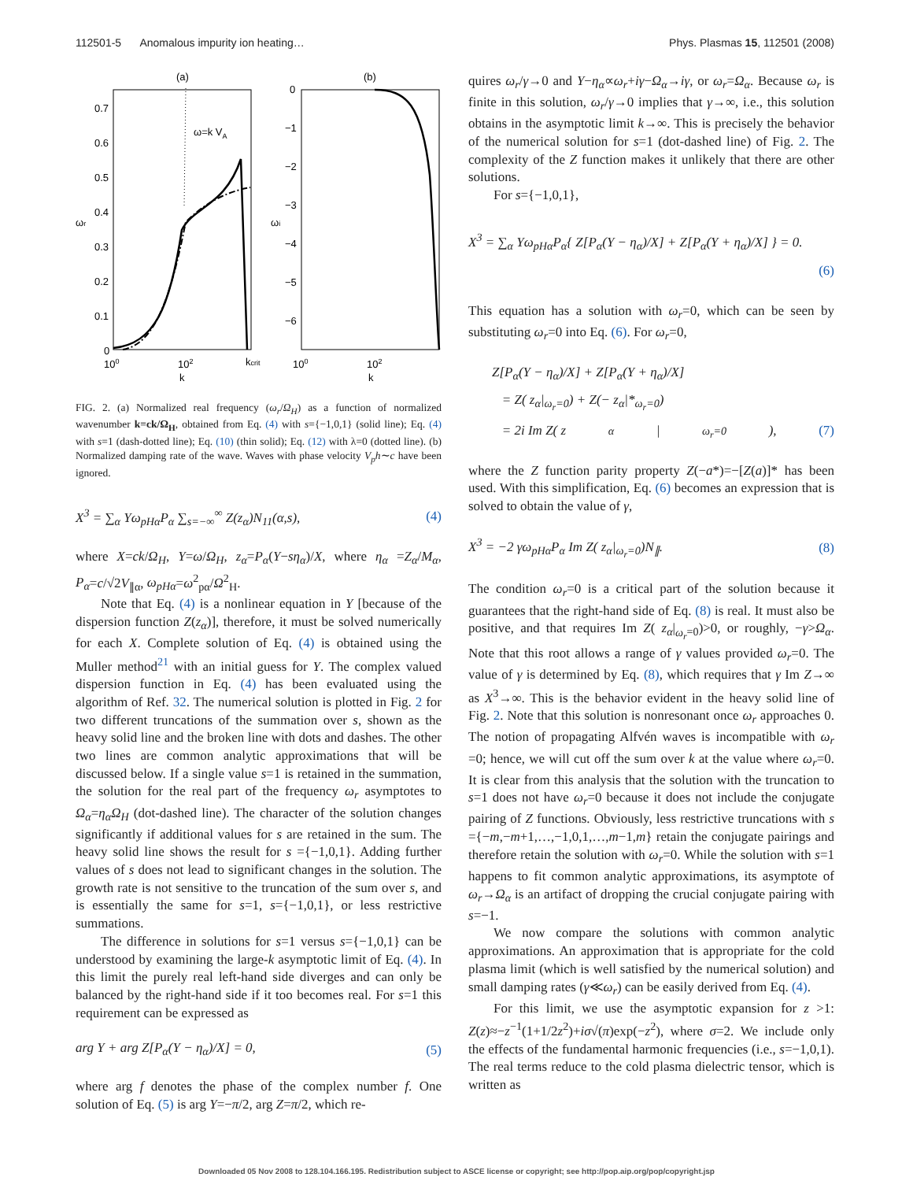112501-5 Anomalous impurity ion heating… Phys. Plasmas 15, 112501 (2008)
(a)
(b)
0.7
0.6
0.5
0.4
0.3
0.2
0.1
0
100
102
kcrit
k
ωr
ω=k VA
0
−1
−2
−3
−4
−5
−6
100
102
k
ωi
FIG. 2. (a) Normalized real frequency (ω<sub>r</sub>/Ω<sub>H</sub>) as a function of normalized wavenumber k=ck/Ω<sub>H</sub>, obtained from Eq. (4) with s={−1,0,1} (solid line); Eq. (4) with s=1 (dash-dotted line); Eq. (10) (thin solid); Eq. (12) with λ=0 (dotted line). (b) Normalized damping rate of the wave. Waves with phase velocity V<sub>p</sub>h∼c have been ignored.
X<sup>3</sup> = ∑<sub>α</sub> Yω<sub>pHα</sub>P<sub>α</sub> ∑<sub>s=−∞</sub><sup>∞</sup> Z(z<sub>α</sub>)N<sub>11</sub>(α,s), (4)
where X=ck/Ω<sub>H</sub>, Y=ω/Ω<sub>H</sub>, z<sub>α</sub>=P<sub>α</sub>(Y−sη<sub>α</sub>)/X, where η<sub>α</sub> =Z<sub>α</sub>/M<sub>α</sub>, P<sub>α</sub>=c/√2V<sub>∥α</sub>, ω<sub>pHα</sub>=ω<sup>2</sup><sub>pα</sub>/Ω<sup>2</sup><sub>H</sub>.
Note that Eq. (4) is a nonlinear equation in Y [because of the dispersion function Z(z<sub>α</sub>)], therefore, it must be solved numerically for each X. Complete solution of Eq. (4) is obtained using the Muller method<sup>21</sup> with an initial guess for Y. The complex valued dispersion function in Eq. (4) has been evaluated using the algorithm of Ref. 32. The numerical solution is plotted in Fig. 2 for two different truncations of the summation over s, shown as the heavy solid line and the broken line with dots and dashes. The other two lines are common analytic approximations that will be discussed below. If a single value s=1 is retained in the summation, the solution for the real part of the frequency ω<sub>r</sub> asymptotes to Ω<sub>α</sub>=η<sub>α</sub>Ω<sub>H</sub> (dot-dashed line). The character of the solution changes significantly if additional values for s are retained in the sum. The heavy solid line shows the result for s ={−1,0,1}. Adding further values of s does not lead to significant changes in the solution. The growth rate is not sensitive to the truncation of the sum over s, and is essentially the same for s=1, s={−1,0,1}, or less restrictive summations.
The difference in solutions for s=1 versus s={−1,0,1} can be understood by examining the large-k asymptotic limit of Eq. (4). In this limit the purely real left-hand side diverges and can only be balanced by the right-hand side if it too becomes real. For s=1 this requirement can be expressed as
arg Y + arg Z[P<sub>α</sub>(Y − η<sub>α</sub>)/X] = 0, (5)
where arg f denotes the phase of the complex number f. One solution of Eq. (5) is arg Y=−π/2, arg Z=π/2, which re-
quires ω<sub>r</sub>/γ→0 and Y−η<sub>α</sub>∝ω<sub>r</sub>+iγ−Ω<sub>α</sub>→iγ, or ω<sub>r</sub>=Ω<sub>α</sub>. Because ω<sub>r</sub> is finite in this solution, ω<sub>r</sub>/γ→0 implies that γ→∞, i.e., this solution obtains in the asymptotic limit k→∞. This is precisely the behavior of the numerical solution for s=1 (dot-dashed line) of Fig. 2. The complexity of the Z function makes it unlikely that there are other solutions.
For s={−1,0,1},
X<sup>3</sup> = ∑<sub>α</sub> Yω<sub>pHα</sub>P<sub>α</sub>{ Z[P<sub>α</sub>(Y − η<sub>α</sub>)/X] + Z[P<sub>α</sub>(Y + η<sub>α</sub>)/X] } = 0.
(6)
This equation has a solution with ω<sub>r</sub>=0, which can be seen by substituting ω<sub>r</sub>=0 into Eq. (6). For ω<sub>r</sub>=0,
Z[P<sub>α</sub>(Y − η<sub>α</sub>)/X] + Z[P<sub>α</sub>(Y + η<sub>α</sub>)/X]
= Z( z<sub>α</sub>|<sub>ω<sub>r</sub>=0</sub>) + Z(− z<sub>α</sub>|*<sub>ω<sub>r</sub>=0</sub>)
= 2i Im Z( z<sub>α</sub>|<sub>ω<sub>r</sub>=0</sub>), (7)
where the Z function parity property Z(−a*)=−[Z(a)]* has been used. With this simplification, Eq. (6) becomes an expression that is solved to obtain the value of γ,
X<sup>3</sup> = −2 γω<sub>pHα</sub>P<sub>α</sub> Im Z( z<sub>α</sub>|<sub>ω<sub>r</sub>=0</sub>)N<sub>∥</sub>. (8)
The condition ω<sub>r</sub>=0 is a critical part of the solution because it guarantees that the right-hand side of Eq. (8) is real. It must also be positive, and that requires Im Z( z<sub>α</sub>|<sub>ω<sub>r</sub>=0</sub>)>0, or roughly, −γ>Ω<sub>α</sub>. Note that this root allows a range of γ values provided ω<sub>r</sub>=0. The value of γ is determined by Eq. (8), which requires that γ Im Z→∞ as X<sup>3</sup>→∞. This is the behavior evident in the heavy solid line of Fig. 2. Note that this solution is nonresonant once ω<sub>r</sub> approaches 0. The notion of propagating Alfvén waves is incompatible with ω<sub>r</sub> =0; hence, we will cut off the sum over k at the value where ω<sub>r</sub>=0. It is clear from this analysis that the solution with the truncation to s=1 does not have ω<sub>r</sub>=0 because it does not include the conjugate pairing of Z functions. Obviously, less restrictive truncations with s ={−m,−m+1,…,−1,0,1,…,m−1,m} retain the conjugate pairings and therefore retain the solution with ω<sub>r</sub>=0. While the solution with s=1 happens to fit common analytic approximations, its asymptote of ω<sub>r</sub>→Ω<sub>α</sub> is an artifact of dropping the crucial conjugate pairing with s=−1.
We now compare the solutions with common analytic approximations. An approximation that is appropriate for the cold plasma limit (which is well satisfied by the numerical solution) and small damping rates (γ≪ω<sub>r</sub>) can be easily derived from Eq. (4).
For this limit, we use the asymptotic expansion for z >1: Z(z)≈−z<sup>−1</sup>(1+1/2z<sup>2</sup>)+iσ√(π)exp(−z<sup>2</sup>), where σ=2. We include only the effects of the fundamental harmonic frequencies (i.e., s=−1,0,1). The real terms reduce to the cold plasma dielectric tensor, which is written as
Downloaded 05 Nov 2008 to 128.104.166.195. Redistribution subject to ASCE license or copyright; see http://pop.aip.org/pop/copyright.jsp